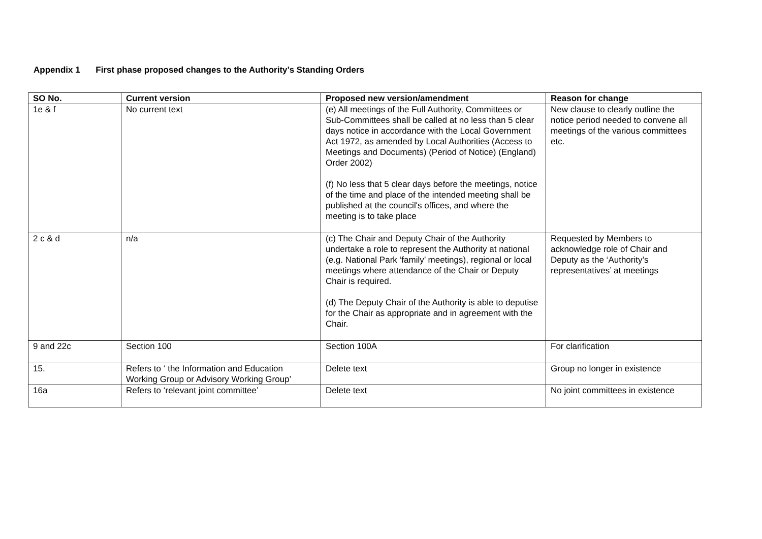Appendix 1 First phase proposed changes to the Authority’s Standing Orders
| SO No. | Current version | Proposed new version/amendment | Reason for change |
| --- | --- | --- | --- |
| 1e & f | No current text | (e) All meetings of the Full Authority, Committees or Sub-Committees shall be called at no less than 5 clear days notice in accordance with the Local Government Act 1972, as amended by Local Authorities (Access to Meetings and Documents) (Period of Notice) (England) Order 2002) (f) No less that 5 clear days before the meetings, notice of the time and place of the intended meeting shall be published at the council's offices, and where the meeting is to take place | New clause to clearly outline the notice period needed to convene all meetings of the various committees etc. |
| 2 c & d | n/a | (c) The Chair and Deputy Chair of the Authority undertake a role to represent the Authority at national (e.g. National Park ‘family’ meetings), regional or local meetings where attendance of the Chair or Deputy Chair is required. (d) The Deputy Chair of the Authority is able to deputise for the Chair as appropriate and in agreement with the Chair. | Requested by Members to acknowledge role of Chair and Deputy as the ‘Authority’s representatives’ at meetings |
| 9 and 22c | Section 100 | Section 100A | For clarification |
| 15. | Refers to ‘ the Information and Education Working Group or Advisory Working Group’ | Delete text | Group no longer in existence |
| 16a | Refers to ‘relevant joint committee’ | Delete text | No joint committees in existence |